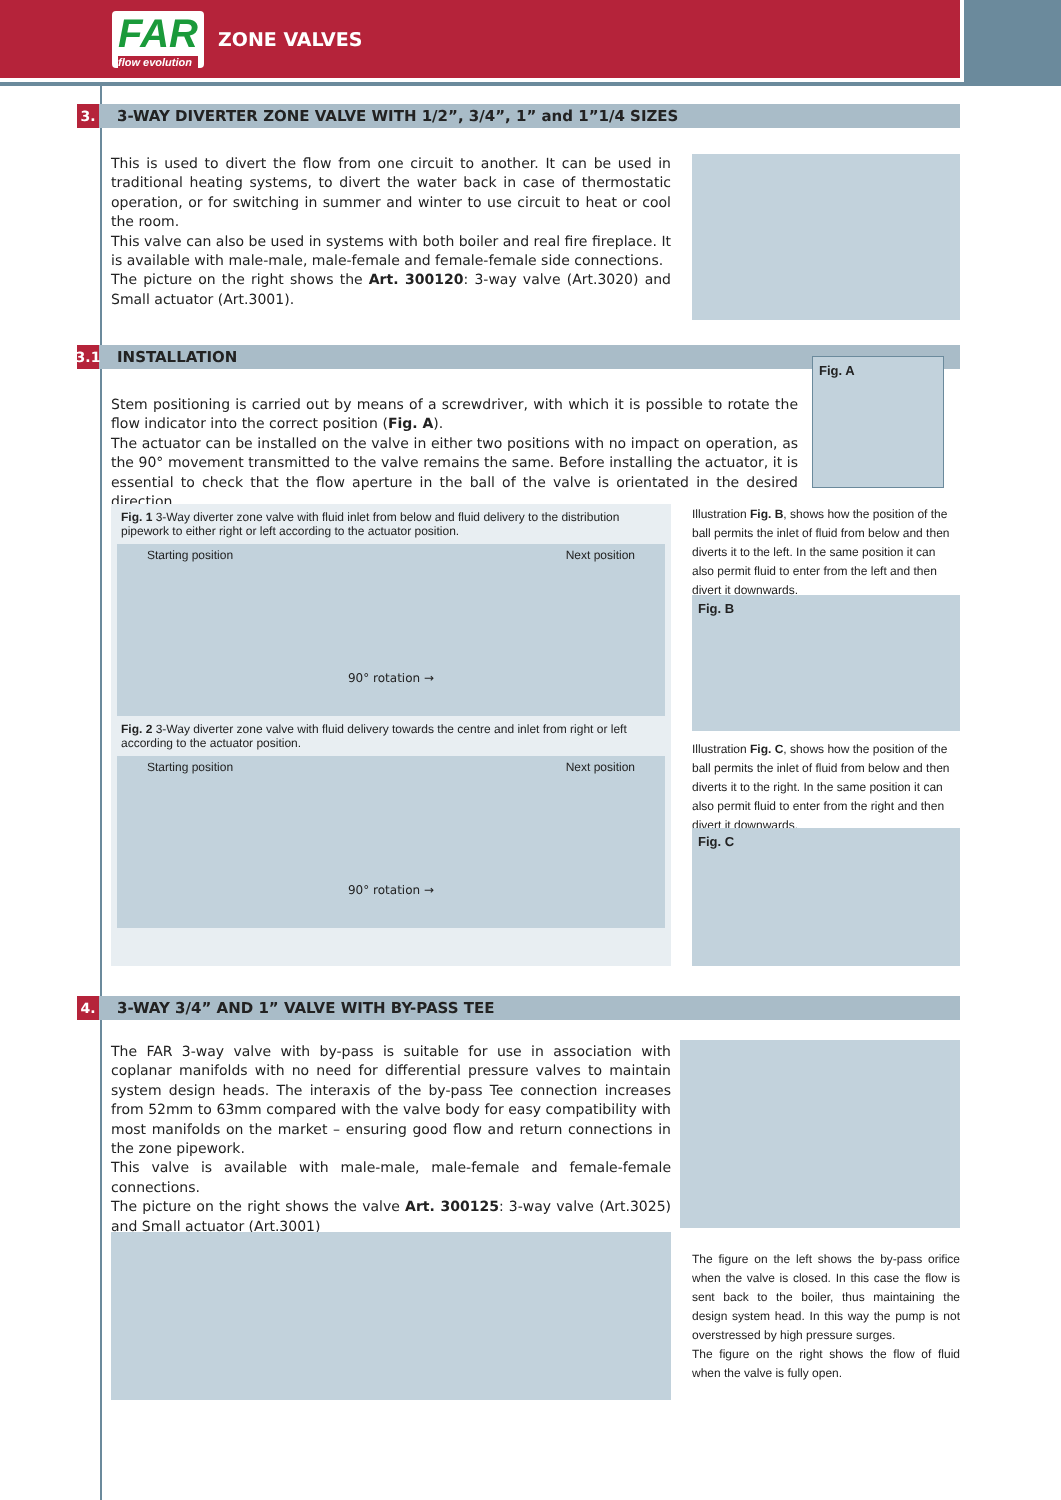FAR
flow evolution ZONE VALVES
3. 3-WAY DIVERTER ZONE VALVE WITH 1/2”, 3/4”, 1” and 1”1/4 SIZES
This is used to divert the flow from one circuit to another. It can be used in traditional heating systems, to divert the water back in case of thermostatic operation, or for switching in summer and winter to use circuit to heat or cool the room.
This valve can also be used in systems with both boiler and real fire fireplace. It is available with male-male, male-female and female-female side connections.
The picture on the right shows the Art. 300120: 3-way valve (Art.3020) and Small actuator (Art.3001).
3.1 INSTALLATION
Fig. A
Stem positioning is carried out by means of a screwdriver, with which it is possible to rotate the flow indicator into the correct position (Fig. A).
The actuator can be installed on the valve in either two positions with no impact on operation, as the 90° movement transmitted to the valve remains the same. Before installing the actuator, it is essential to check that the flow aperture in the ball of the valve is orientated in the desired direction.
Fig. 1 3-Way diverter zone valve with fluid inlet from below and fluid delivery to the distribution pipework to either right or left according to the actuator position.
Starting position Next position
90° rotation →
Fig. 2 3-Way diverter zone valve with fluid delivery towards the centre and inlet from right or left according to the actuator position.
Starting position Next position
90° rotation →
Illustration Fig. B, shows how the position of the ball permits the inlet of fluid from below and then diverts it to the left. In the same position it can also permit fluid to enter from the left and then divert it downwards.
Fig. B
Illustration Fig. C, shows how the position of the ball permits the inlet of fluid from below and then diverts it to the right. In the same position it can also permit fluid to enter from the right and then divert it downwards.
Fig. C
4. 3-WAY 3/4” AND 1” VALVE WITH BY-PASS TEE
The FAR 3-way valve with by-pass is suitable for use in association with coplanar manifolds with no need for differential pressure valves to maintain system design heads. The interaxis of the by-pass Tee connection increases from 52mm to 63mm compared with the valve body for easy compatibility with most manifolds on the market – ensuring good flow and return connections in the zone pipework.
This valve is available with male-male, male-female and female-female connections.
The picture on the right shows the valve Art. 300125: 3-way valve (Art.3025) and Small actuator (Art.3001)
The figure on the left shows the by-pass orifice when the valve is closed. In this case the flow is sent back to the boiler, thus maintaining the design system head. In this way the pump is not overstressed by high pressure surges.
The figure on the right shows the flow of fluid when the valve is fully open.